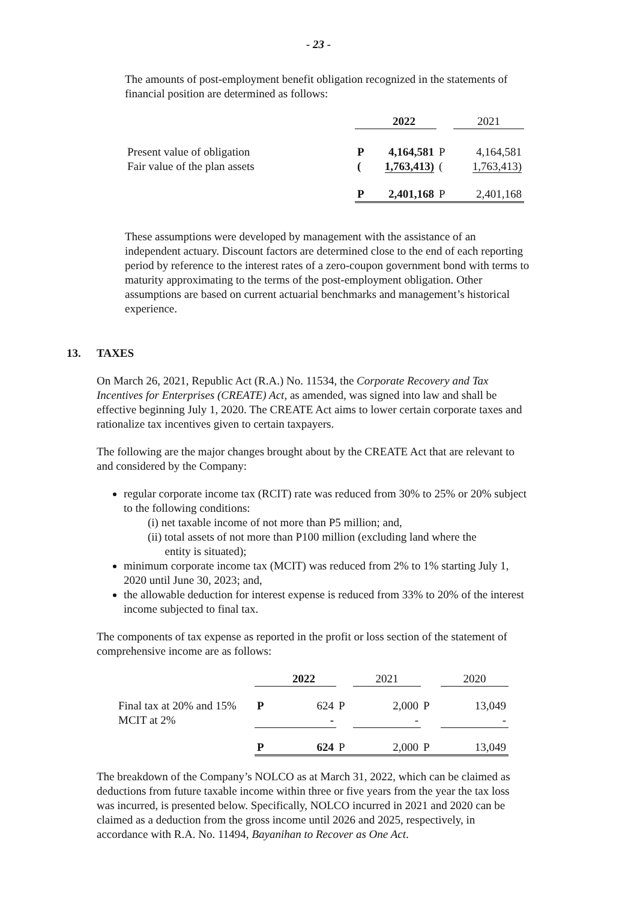- 23 -
The amounts of post-employment benefit obligation recognized in the statements of financial position are determined as follows:
| | | 2022 | | 2021 |
| Present value of obligation Fair value of the plan assets | P ( | 4,164,581 1,763,413) | P ( | 4,164,581 1,763,413) |
| | P | 2,401,168 | P | 2,401,168 |
These assumptions were developed by management with the assistance of an independent actuary. Discount factors are determined close to the end of each reporting period by reference to the interest rates of a zero-coupon government bond with terms to maturity approximating to the terms of the post-employment obligation. Other assumptions are based on current actuarial benchmarks and management’s historical experience.
13. TAXES
On March 26, 2021, Republic Act (R.A.) No. 11534, the Corporate Recovery and Tax Incentives for Enterprises (CREATE) Act, as amended, was signed into law and shall be effective beginning July 1, 2020. The CREATE Act aims to lower certain corporate taxes and rationalize tax incentives given to certain taxpayers.
The following are the major changes brought about by the CREATE Act that are relevant to and considered by the Company:
regular corporate income tax (RCIT) rate was reduced from 30% to 25% or 20% subject to the following conditions:
(i) net taxable income of not more than P5 million; and,
(ii) total assets of not more than P100 million (excluding land where the
entity is situated);
minimum corporate income tax (MCIT) was reduced from 2% to 1% starting July 1, 2020 until June 30, 2023; and,
the allowable deduction for interest expense is reduced from 33% to 20% of the interest income subjected to final tax.
The components of tax expense as reported in the profit or loss section of the statement of comprehensive income are as follows:
| | | 2022 | | 2021 | | 2020 |
| Final tax at 20% and 15% MCIT at 2% | P | 624 - | P | 2,000 - | P | 13,049 - |
| | P | 624 | P | 2,000 | P | 13,049 |
The breakdown of the Company’s NOLCO as at March 31, 2022, which can be claimed as deductions from future taxable income within three or five years from the year the tax loss was incurred, is presented below. Specifically, NOLCO incurred in 2021 and 2020 can be claimed as a deduction from the gross income until 2026 and 2025, respectively, in accordance with R.A. No. 11494, Bayanihan to Recover as One Act.